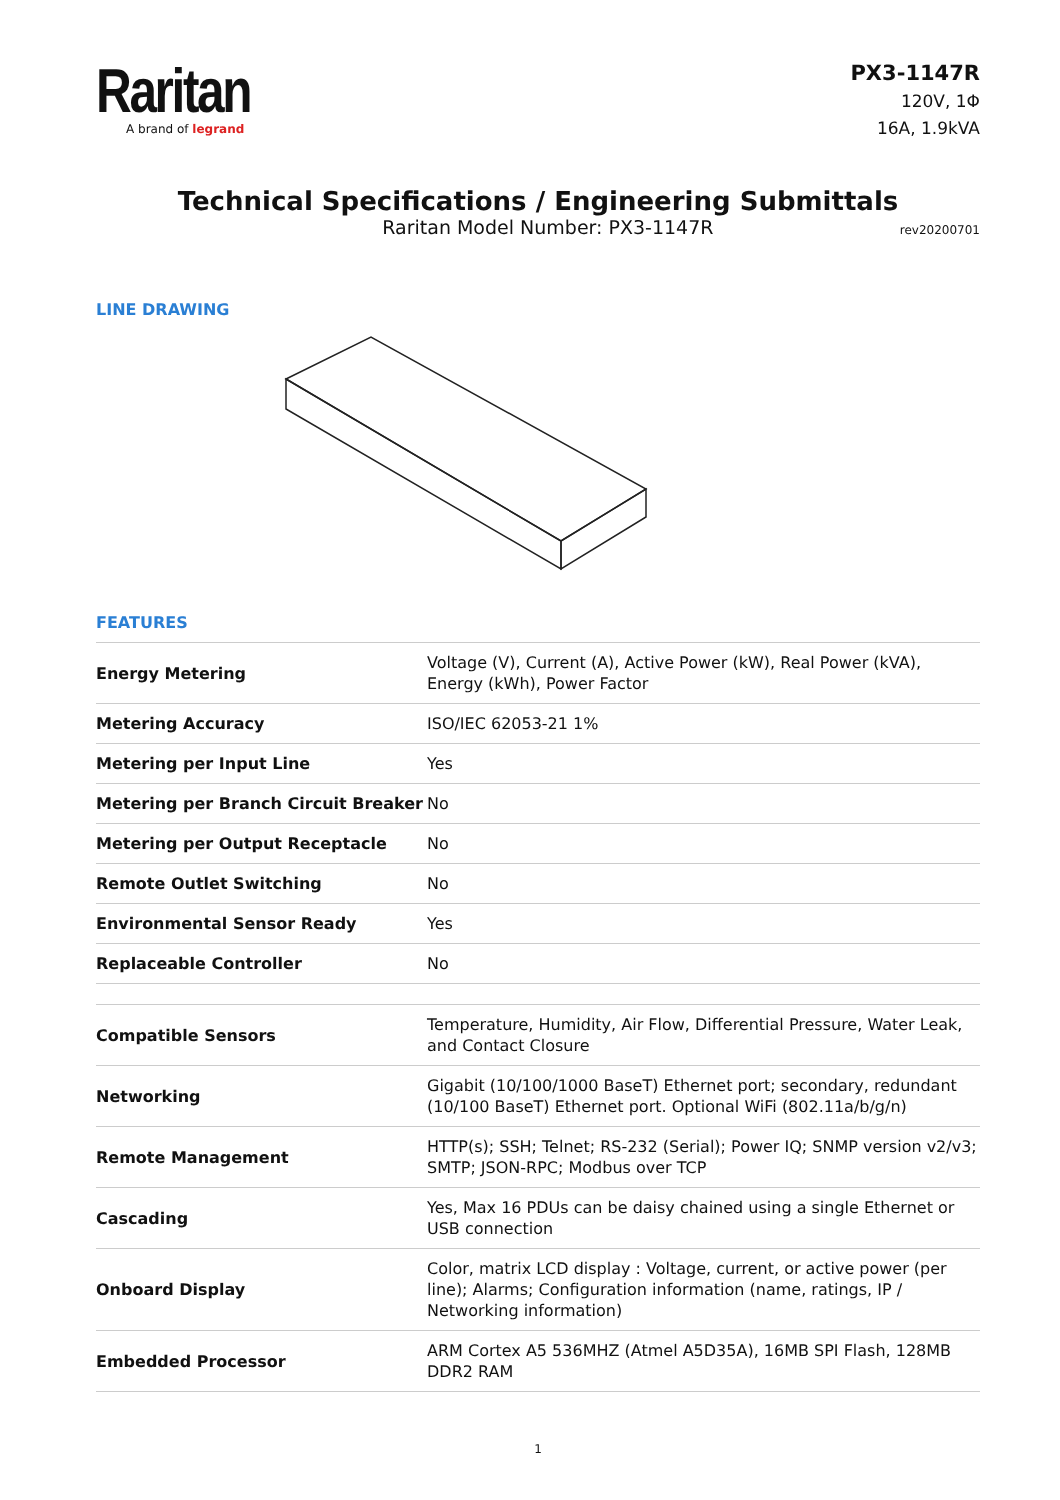Raritan
A brand of legrand
PX3-1147R
120V, 1Φ
16A, 1.9kVA
Technical Specifications / Engineering Submittals
Raritan Model Number: PX3-1147R rev20200701
LINE DRAWING
FEATURES
| Energy Metering | Voltage (V), Current (A), Active Power (kW), Real Power (kVA), Energy (kWh), Power Factor |
| Metering Accuracy | ISO/IEC 62053-21 1% |
| Metering per Input Line | Yes |
| Metering per Branch Circuit Breaker | No |
| Metering per Output Receptacle | No |
| Remote Outlet Switching | No |
| Environmental Sensor Ready | Yes |
| Replaceable Controller | No |
| Compatible Sensors | Temperature, Humidity, Air Flow, Differential Pressure, Water Leak, and Contact Closure |
| Networking | Gigabit (10/100/1000 BaseT) Ethernet port; secondary, redundant (10/100 BaseT) Ethernet port. Optional WiFi (802.11a/b/g/n) |
| Remote Management | HTTP(s); SSH; Telnet; RS-232 (Serial); Power IQ; SNMP version v2/v3; SMTP; JSON-RPC; Modbus over TCP |
| Cascading | Yes, Max 16 PDUs can be daisy chained using a single Ethernet or USB connection |
| Onboard Display | Color, matrix LCD display : Voltage, current, or active power (per line); Alarms; Configuration information (name, ratings, IP / Networking information) |
| Embedded Processor | ARM Cortex A5 536MHZ (Atmel A5D35A), 16MB SPI Flash, 128MB DDR2 RAM |
1